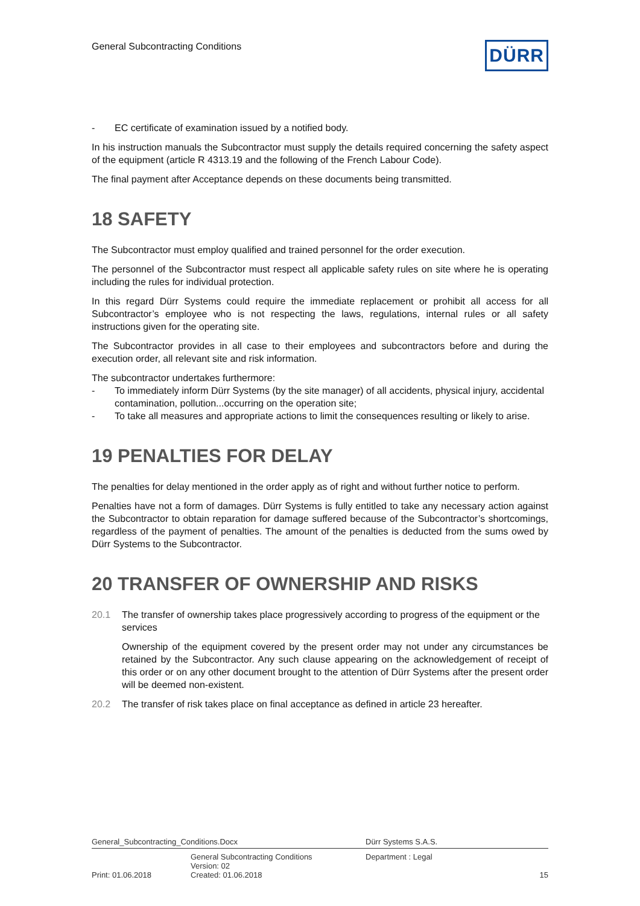General Subcontracting Conditions
DÜRR
- EC certificate of examination issued by a notified body.
In his instruction manuals the Subcontractor must supply the details required concerning the safety aspect of the equipment (article R 4313.19 and the following of the French Labour Code).
The final payment after Acceptance depends on these documents being transmitted.
18 SAFETY
The Subcontractor must employ qualified and trained personnel for the order execution.
The personnel of the Subcontractor must respect all applicable safety rules on site where he is operating including the rules for individual protection.
In this regard Dürr Systems could require the immediate replacement or prohibit all access for all Subcontractor’s employee who is not respecting the laws, regulations, internal rules or all safety instructions given for the operating site.
The Subcontractor provides in all case to their employees and subcontractors before and during the execution order, all relevant site and risk information.
The subcontractor undertakes furthermore:
- To immediately inform Dürr Systems (by the site manager) of all accidents, physical injury, accidental contamination, pollution...occurring on the operation site;
- To take all measures and appropriate actions to limit the consequences resulting or likely to arise.
19 PENALTIES FOR DELAY
The penalties for delay mentioned in the order apply as of right and without further notice to perform.
Penalties have not a form of damages. Dürr Systems is fully entitled to take any necessary action against the Subcontractor to obtain reparation for damage suffered because of the Subcontractor’s shortcomings, regardless of the payment of penalties. The amount of the penalties is deducted from the sums owed by Dürr Systems to the Subcontractor.
20 TRANSFER OF OWNERSHIP AND RISKS
20.1 The transfer of ownership takes place progressively according to progress of the equipment or the services
Ownership of the equipment covered by the present order may not under any circumstances be retained by the Subcontractor. Any such clause appearing on the acknowledgement of receipt of this order or on any other document brought to the attention of Dürr Systems after the present order will be deemed non-existent.
20.2 The transfer of risk takes place on final acceptance as defined in article 23 hereafter.
General_Subcontracting_Conditions.Docx Dürr Systems S.A.S.
General Subcontracting Conditions
Version: 02 Department : Legal
Print: 01.06.2018 Created: 01.06.2018 15